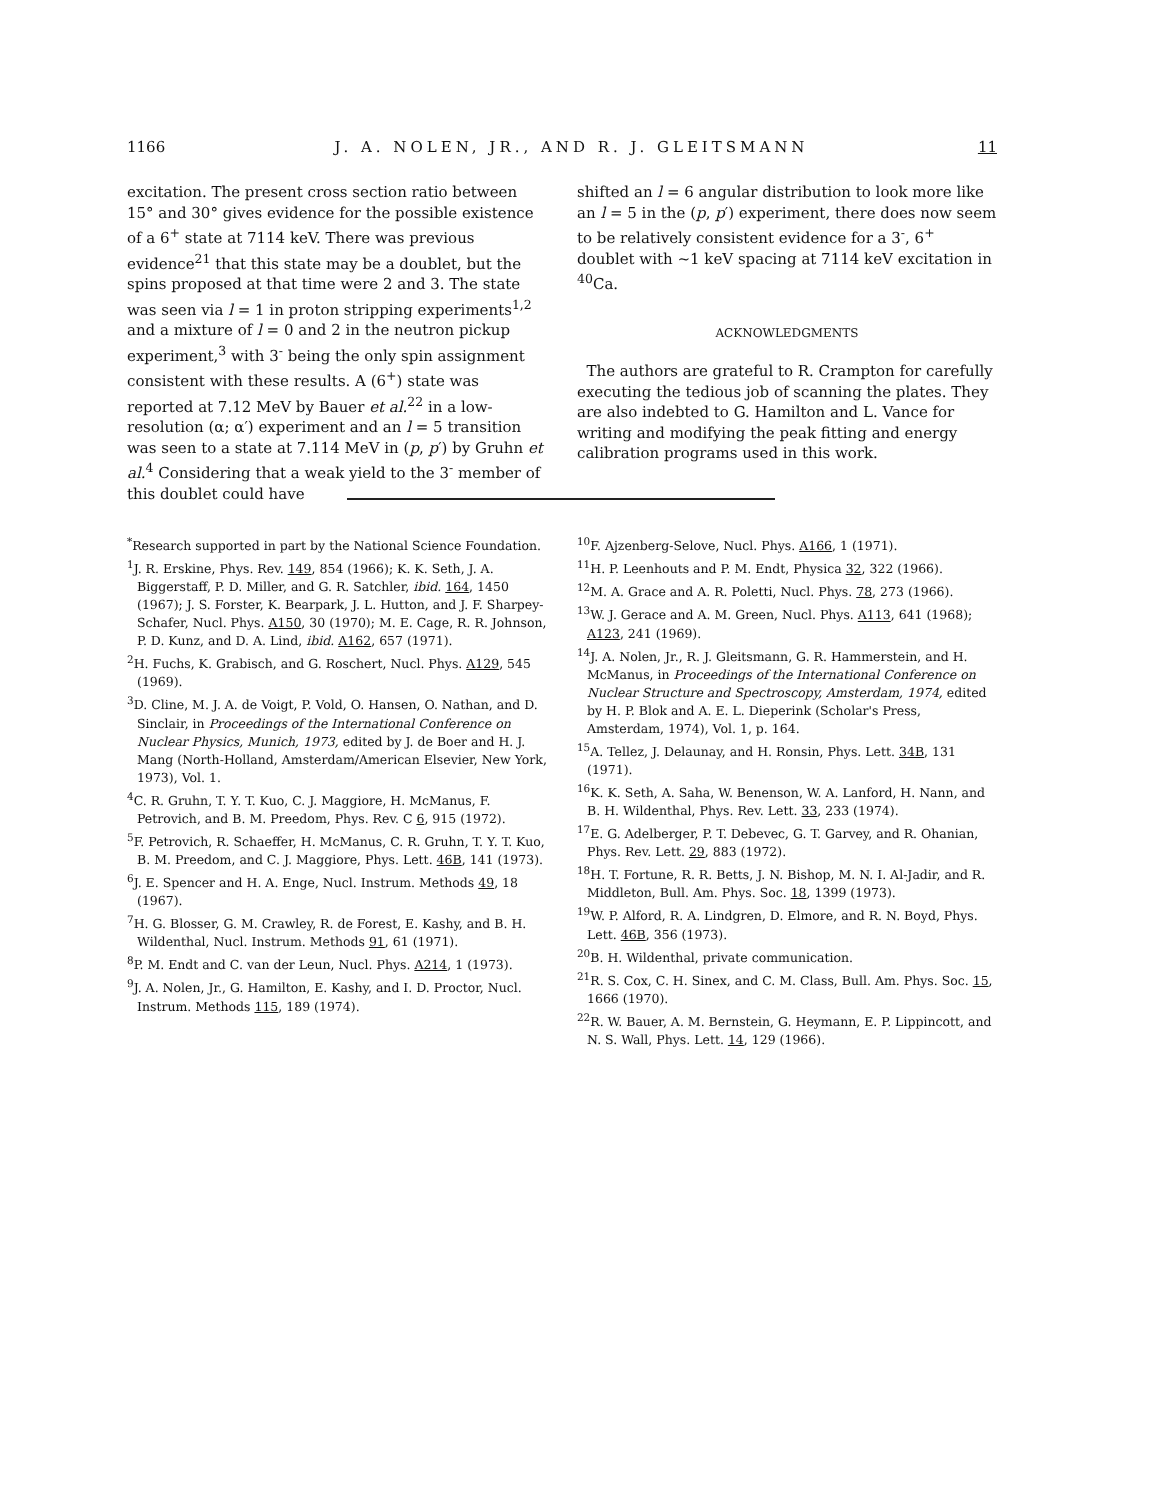1166 J. A. NOLEN, JR., AND R. J. GLEITSMANN 11
excitation. The present cross section ratio between 15° and 30° gives evidence for the possible existence of a 6<sup>+</sup> state at 7114 keV. There was previous evidence<sup>21</sup> that this state may be a doublet, but the spins proposed at that time were 2 and 3. The state was seen via l = 1 in proton stripping experiments<sup>1,2</sup> and a mixture of l = 0 and 2 in the neutron pickup experiment,<sup>3</sup> with 3<sup>-</sup> being the only spin assignment consistent with these results. A (6<sup>+</sup>) state was reported at 7.12 MeV by Bauer et al.<sup>22</sup> in a low-resolution (α; α′) experiment and an l = 5 transition was seen to a state at 7.114 MeV in (p, p′) by Gruhn et al.<sup>4</sup> Considering that a weak yield to the 3<sup>-</sup> member of this doublet could have
shifted an l = 6 angular distribution to look more like an l = 5 in the (p, p′) experiment, there does now seem to be relatively consistent evidence for a 3<sup>-</sup>, 6<sup>+</sup> doublet with ~1 keV spacing at 7114 keV excitation in <sup>40</sup>Ca.
ACKNOWLEDGMENTS
The authors are grateful to R. Crampton for carefully executing the tedious job of scanning the plates. They are also indebted to G. Hamilton and L. Vance for writing and modifying the peak fitting and energy calibration programs used in this work.
<sup>*</sup> Research supported in part by the National Science Foundation.
<sup>1</sup> J. R. Erskine, Phys. Rev. 149, 854 (1966); K. K. Seth, J. A. Biggerstaff, P. D. Miller, and G. R. Satchler, ibid. 164, 1450 (1967); J. S. Forster, K. Bearpark, J. L. Hutton, and J. F. Sharpey-Schafer, Nucl. Phys. A150, 30 (1970); M. E. Cage, R. R. Johnson, P. D. Kunz, and D. A. Lind, ibid. A162, 657 (1971).
<sup>2</sup>H. Fuchs, K. Grabisch, and G. Roschert, Nucl. Phys. A129, 545 (1969).
<sup>3</sup> D. Cline, M. J. A. de Voigt, P. Vold, O. Hansen, O. Nathan, and D. Sinclair, in Proceedings of the International Conference on Nuclear Physics, Munich, 1973, edited by J. de Boer and H. J. Mang (North-Holland, Amsterdam/American Elsevier, New York, 1973), Vol. 1.
<sup>4</sup> C. R. Gruhn, T. Y. T. Kuo, C. J. Maggiore, H. McManus, F. Petrovich, and B. M. Preedom, Phys. Rev. C 6, 915 (1972).
<sup>5</sup> F. Petrovich, R. Schaeffer, H. McManus, C. R. Gruhn, T. Y. T. Kuo, B. M. Preedom, and C. J. Maggiore, Phys. Lett. 46B, 141 (1973).
<sup>6</sup> J. E. Spencer and H. A. Enge, Nucl. Instrum. Methods 49, 18 (1967).
<sup>7</sup>H. G. Blosser, G. M. Crawley, R. de Forest, E. Kashy, and B. H. Wildenthal, Nucl. Instrum. Methods 91, 61 (1971).
<sup>8</sup> P. M. Endt and C. van der Leun, Nucl. Phys. A214, 1 (1973).
<sup>9</sup> J. A. Nolen, Jr., G. Hamilton, E. Kashy, and I. D. Proctor, Nucl. Instrum. Methods 115, 189 (1974).
<sup>10</sup>F. Ajzenberg-Selove, Nucl. Phys. A166, 1 (1971).
<sup>11</sup>H. P. Leenhouts and P. M. Endt, Physica 32, 322 (1966).
<sup>12</sup> M. A. Grace and A. R. Poletti, Nucl. Phys. 78, 273 (1966).
<sup>13</sup> W. J. Gerace and A. M. Green, Nucl. Phys. A113, 641 (1968); A123, 241 (1969).
<sup>14</sup> J. A. Nolen, Jr., R. J. Gleitsmann, G. R. Hammerstein, and H. McManus, in Proceedings of the International Conference on Nuclear Structure and Spectroscopy, Amsterdam, 1974, edited by H. P. Blok and A. E. L. Dieperink (Scholar's Press, Amsterdam, 1974), Vol. 1, p. 164.
<sup>15</sup> A. Tellez, J. Delaunay, and H. Ronsin, Phys. Lett. 34B, 131 (1971).
<sup>16</sup> K. K. Seth, A. Saha, W. Benenson, W. A. Lanford, H. Nann, and B. H. Wildenthal, Phys. Rev. Lett. 33, 233 (1974).
<sup>17</sup> E. G. Adelberger, P. T. Debevec, G. T. Garvey, and R. Ohanian, Phys. Rev. Lett. 29, 883 (1972).
<sup>18</sup>H. T. Fortune, R. R. Betts, J. N. Bishop, M. N. I. Al-Jadir, and R. Middleton, Bull. Am. Phys. Soc. 18, 1399 (1973).
<sup>19</sup> W. P. Alford, R. A. Lindgren, D. Elmore, and R. N. Boyd, Phys. Lett. 46B, 356 (1973).
<sup>20</sup>B. H. Wildenthal, private communication.
<sup>21</sup> R. S. Cox, C. H. Sinex, and C. M. Class, Bull. Am. Phys. Soc. 15, 1666 (1970).
<sup>22</sup> R. W. Bauer, A. M. Bernstein, G. Heymann, E. P. Lippincott, and N. S. Wall, Phys. Lett. 14, 129 (1966).